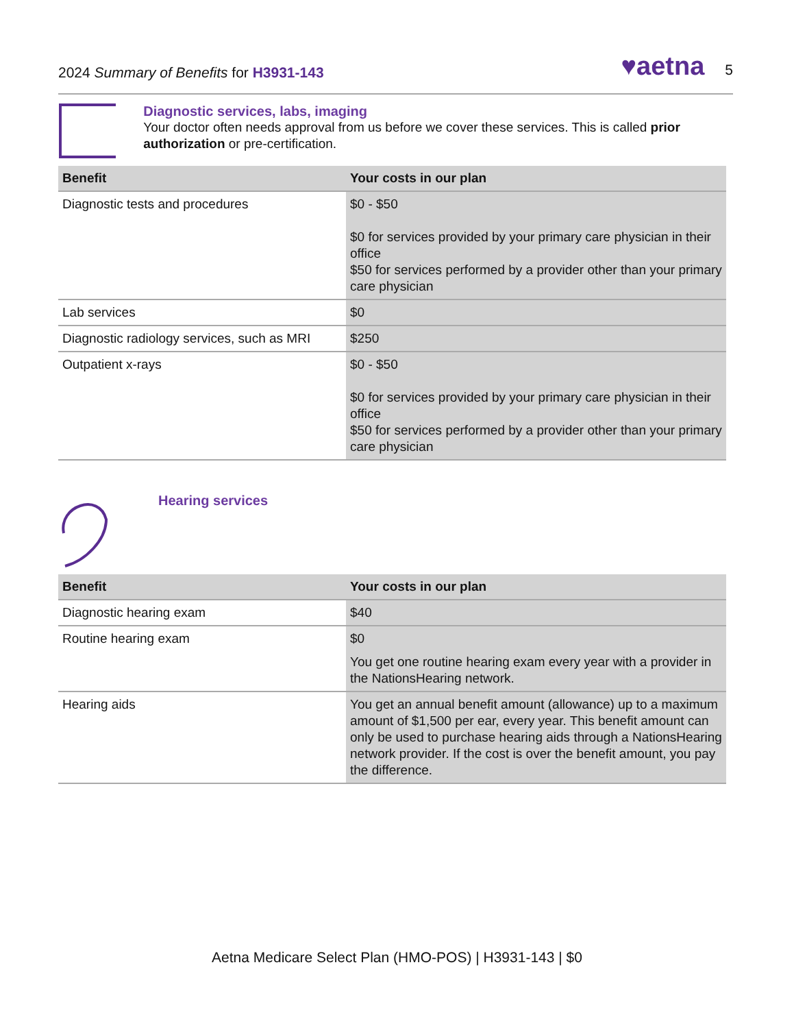2024 Summary of Benefits for H3931-143 ♥aetna 5
Diagnostic services, labs, imaging
Your doctor often needs approval from us before we cover these services. This is called prior authorization or pre-certification.
| Benefit | Your costs in our plan |
| --- | --- |
| Diagnostic tests and procedures | $0 - $50 $0 for services provided by your primary care physician in their office $50 for services performed by a provider other than your primary care physician |
| Lab services | $0 |
| Diagnostic radiology services, such as MRI | $250 |
| Outpatient x-rays | $0 - $50 $0 for services provided by your primary care physician in their office $50 for services performed by a provider other than your primary care physician |
Hearing services
| Benefit | Your costs in our plan |
| --- | --- |
| Diagnostic hearing exam | $40 |
| Routine hearing exam | $0 You get one routine hearing exam every year with a provider in the NationsHearing network. |
| Hearing aids | You get an annual benefit amount (allowance) up to a maximum amount of $1,500 per ear, every year. This benefit amount can only be used to purchase hearing aids through a NationsHearing network provider. If the cost is over the benefit amount, you pay the difference. |
Aetna Medicare Select Plan (HMO-POS) | H3931-143 | $0